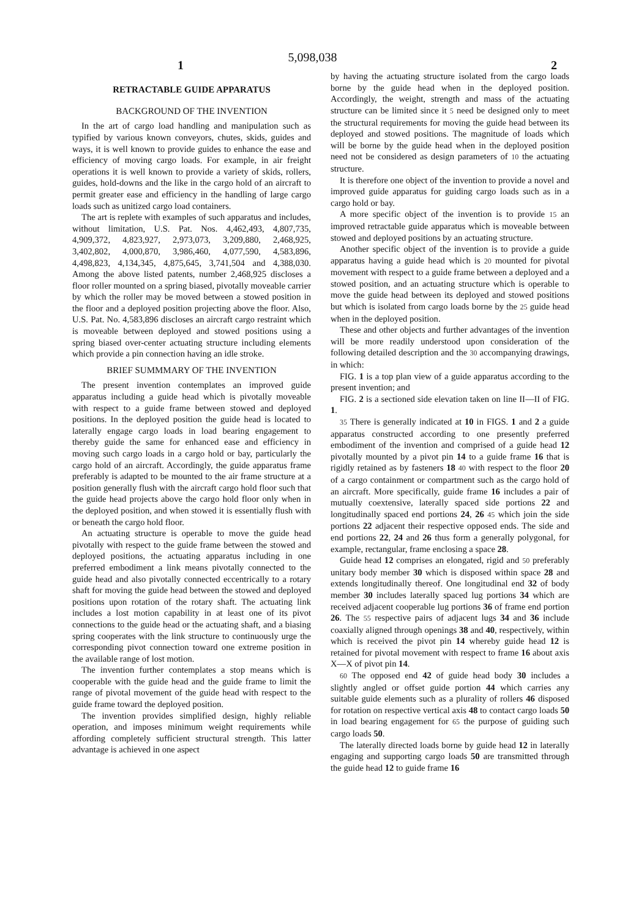5,098,038
1 2
RETRACTABLE GUIDE APPARATUS
BACKGROUND OF THE INVENTION
In the art of cargo load handling and manipulation such as typified by various known conveyors, chutes, skids, guides and ways, it is well known to provide guides to enhance the ease and efficiency of moving cargo loads. For example, in air freight operations it is well known to provide a variety of skids, rollers, guides, hold-downs and the like in the cargo hold of an aircraft to permit greater ease and efficiency in the handling of large cargo loads such as unitized cargo load containers.
The art is replete with examples of such apparatus and includes, without limitation, U.S. Pat. Nos. 4,462,493, 4,807,735, 4,909,372, 4,823,927, 2,973,073, 3,209,880, 2,468,925, 3,402,802, 4,000,870, 3,986,460, 4,077,590, 4,583,896, 4,498,823, 4,134,345, 4,875,645, 3,741,504 and 4,388,030. Among the above listed patents, number 2,468,925 discloses a floor roller mounted on a spring biased, pivotally moveable carrier by which the roller may be moved between a stowed position in the floor and a deployed position projecting above the floor. Also, U.S. Pat. No. 4,583,896 discloses an aircraft cargo restraint which is moveable between deployed and stowed positions using a spring biased over-center actuating structure including elements which provide a pin connection having an idle stroke.
BRIEF SUMMMARY OF THE INVENTION
The present invention contemplates an improved guide apparatus including a guide head which is pivotally moveable with respect to a guide frame between stowed and deployed positions. In the deployed position the guide head is located to laterally engage cargo loads in load bearing engagement to thereby guide the same for enhanced ease and efficiency in moving such cargo loads in a cargo hold or bay, particularly the cargo hold of an aircraft. Accordingly, the guide apparatus frame preferably is adapted to be mounted to the air frame structure at a position generally flush with the aircraft cargo hold floor such that the guide head projects above the cargo hold floor only when in the deployed position, and when stowed it is essentially flush with or beneath the cargo hold floor.
An actuating structure is operable to move the guide head pivotally with respect to the guide frame between the stowed and deployed positions, the actuating apparatus including in one preferred embodiment a link means pivotally connected to the guide head and also pivotally connected eccentrically to a rotary shaft for moving the guide head between the stowed and deployed positions upon rotation of the rotary shaft. The actuating link includes a lost motion capability in at least one of its pivot connections to the guide head or the actuating shaft, and a biasing spring cooperates with the link structure to continuously urge the corresponding pivot connection toward one extreme position in the available range of lost motion.
The invention further contemplates a stop means which is cooperable with the guide head and the guide frame to limit the range of pivotal movement of the guide head with respect to the guide frame toward the deployed position.
The invention provides simplified design, highly reliable operation, and imposes minimum weight requirements while affording completely sufficient structural strength. This latter advantage is achieved in one aspect
by having the actuating structure isolated from the cargo loads borne by the guide head when in the deployed position. Accordingly, the weight, strength and mass of the actuating structure can be limited since it 5 need be designed only to meet the structural requirements for moving the guide head between its deployed and stowed positions. The magnitude of loads which will be borne by the guide head when in the deployed position need not be considered as design parameters of 10 the actuating structure.
It is therefore one object of the invention to provide a novel and improved guide apparatus for guiding cargo loads such as in a cargo hold or bay.
A more specific object of the invention is to provide 15 an improved retractable guide apparatus which is moveable between stowed and deployed positions by an actuating structure.
Another specific object of the invention is to provide a guide apparatus having a guide head which is 20 mounted for pivotal movement with respect to a guide frame between a deployed and a stowed position, and an actuating structure which is operable to move the guide head between its deployed and stowed positions but which is isolated from cargo loads borne by the 25 guide head when in the deployed position.
These and other objects and further advantages of the invention will be more readily understood upon consideration of the following detailed description and the 30 accompanying drawings, in which:
FIG. 1 is a top plan view of a guide apparatus according to the present invention; and
FIG. 2 is a sectioned side elevation taken on line II—II of FIG. 1.
35 There is generally indicated at 10 in FIGS. 1 and 2 a guide apparatus constructed according to one presently preferred embodiment of the invention and comprised of a guide head 12 pivotally mounted by a pivot pin 14 to a guide frame 16 that is rigidly retained as by fasteners 18 40 with respect to the floor 20 of a cargo containment or compartment such as the cargo hold of an aircraft. More specifically, guide frame 16 includes a pair of mutually coextensive, laterally spaced side portions 22 and longitudinally spaced end portions 24, 26 45 which join the side portions 22 adjacent their respective opposed ends. The side and end portions 22, 24 and 26 thus form a generally polygonal, for example, rectangular, frame enclosing a space 28.
Guide head 12 comprises an elongated, rigid and 50 preferably unitary body member 30 which is disposed within space 28 and extends longitudinally thereof. One longitudinal end 32 of body member 30 includes laterally spaced lug portions 34 which are received adjacent cooperable lug portions 36 of frame end portion 26. The 55 respective pairs of adjacent lugs 34 and 36 include coaxially aligned through openings 38 and 40, respectively, within which is received the pivot pin 14 whereby guide head 12 is retained for pivotal movement with respect to frame 16 about axis X—X of pivot pin 14.
60 The opposed end 42 of guide head body 30 includes a slightly angled or offset guide portion 44 which carries any suitable guide elements such as a plurality of rollers 46 disposed for rotation on respective vertical axis 48 to contact cargo loads 50 in load bearing engagement for 65 the purpose of guiding such cargo loads 50.
The laterally directed loads borne by guide head 12 in laterally engaging and supporting cargo loads 50 are transmitted through the guide head 12 to guide frame 16